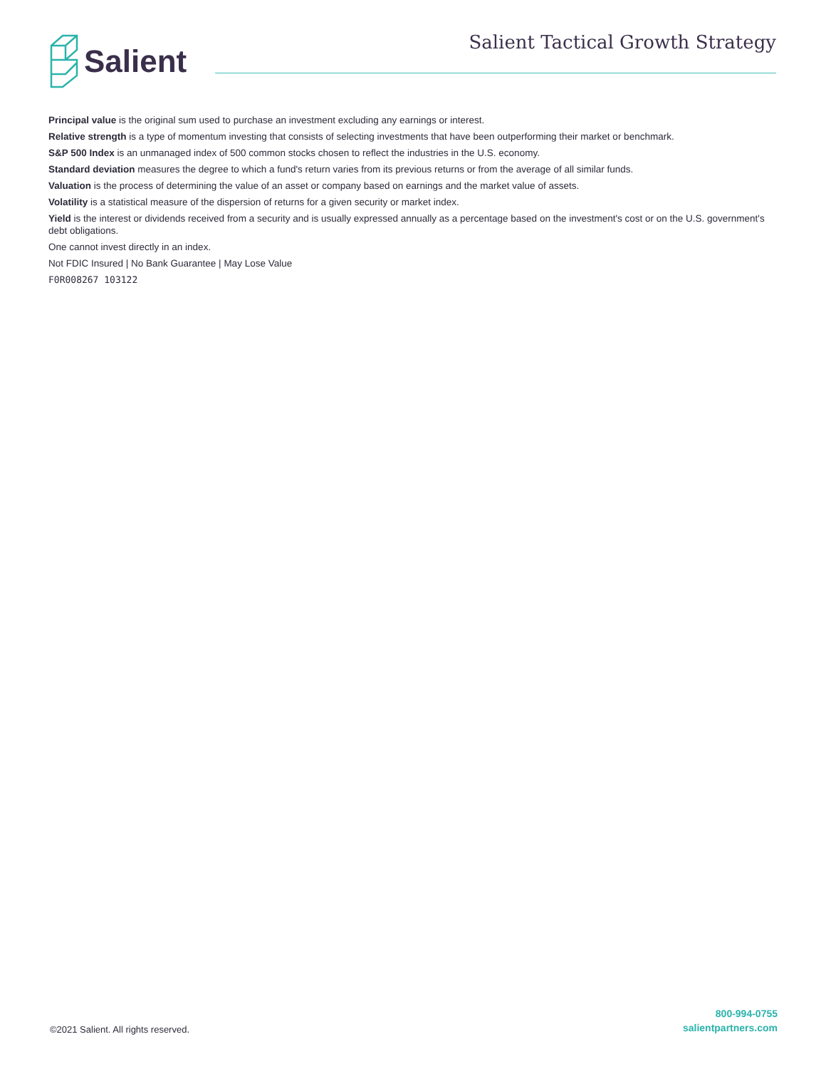Salient
Salient Tactical Growth Strategy
Principal value is the original sum used to purchase an investment excluding any earnings or interest.
Relative strength is a type of momentum investing that consists of selecting investments that have been outperforming their market or benchmark.
S&P 500 Index is an unmanaged index of 500 common stocks chosen to reflect the industries in the U.S. economy.
Standard deviation measures the degree to which a fund's return varies from its previous returns or from the average of all similar funds.
Valuation is the process of determining the value of an asset or company based on earnings and the market value of assets.
Volatility is a statistical measure of the dispersion of returns for a given security or market index.
Yield is the interest or dividends received from a security and is usually expressed annually as a percentage based on the investment's cost or on the U.S. government's debt obligations.
One cannot invest directly in an index.
Not FDIC Insured | No Bank Guarantee | May Lose Value
F0R008267 103122
©2021 Salient. All rights reserved.
800-994-0755
salientpartners.com